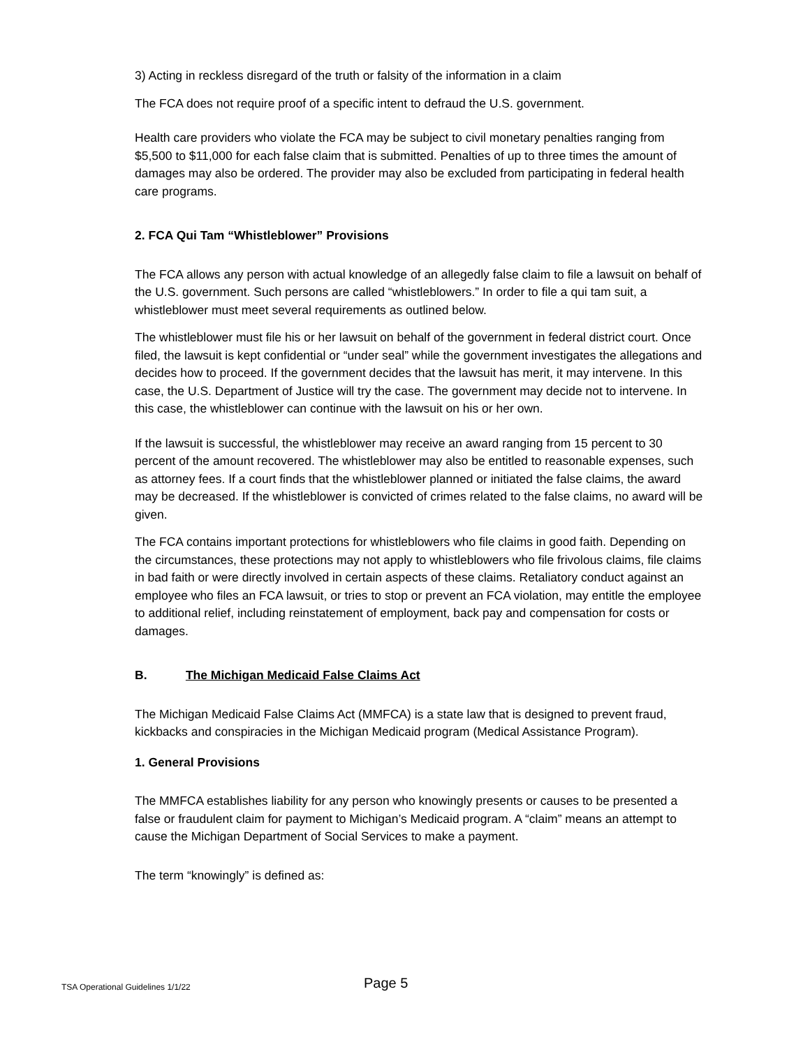3) Acting in reckless disregard of the truth or falsity of the information in a claim
The FCA does not require proof of a specific intent to defraud the U.S. government.
Health care providers who violate the FCA may be subject to civil monetary penalties ranging from $5,500 to $11,000 for each false claim that is submitted. Penalties of up to three times the amount of damages may also be ordered. The provider may also be excluded from participating in federal health care programs.
2. FCA Qui Tam “Whistleblower” Provisions
The FCA allows any person with actual knowledge of an allegedly false claim to file a lawsuit on behalf of the U.S. government. Such persons are called “whistleblowers.” In order to file a qui tam suit, a whistleblower must meet several requirements as outlined below.
The whistleblower must file his or her lawsuit on behalf of the government in federal district court. Once filed, the lawsuit is kept confidential or “under seal” while the government investigates the allegations and decides how to proceed. If the government decides that the lawsuit has merit, it may intervene. In this case, the U.S. Department of Justice will try the case. The government may decide not to intervene. In this case, the whistleblower can continue with the lawsuit on his or her own.
If the lawsuit is successful, the whistleblower may receive an award ranging from 15 percent to 30 percent of the amount recovered. The whistleblower may also be entitled to reasonable expenses, such as attorney fees. If a court finds that the whistleblower planned or initiated the false claims, the award may be decreased. If the whistleblower is convicted of crimes related to the false claims, no award will be given.
The FCA contains important protections for whistleblowers who file claims in good faith. Depending on the circumstances, these protections may not apply to whistleblowers who file frivolous claims, file claims in bad faith or were directly involved in certain aspects of these claims. Retaliatory conduct against an employee who files an FCA lawsuit, or tries to stop or prevent an FCA violation, may entitle the employee to additional relief, including reinstatement of employment, back pay and compensation for costs or damages.
B. The Michigan Medicaid False Claims Act
The Michigan Medicaid False Claims Act (MMFCA) is a state law that is designed to prevent fraud, kickbacks and conspiracies in the Michigan Medicaid program (Medical Assistance Program).
1. General Provisions
The MMFCA establishes liability for any person who knowingly presents or causes to be presented a false or fraudulent claim for payment to Michigan’s Medicaid program. A “claim” means an attempt to cause the Michigan Department of Social Services to make a payment.
The term “knowingly” is defined as:
TSA Operational Guidelines 1/1/22 Page 5